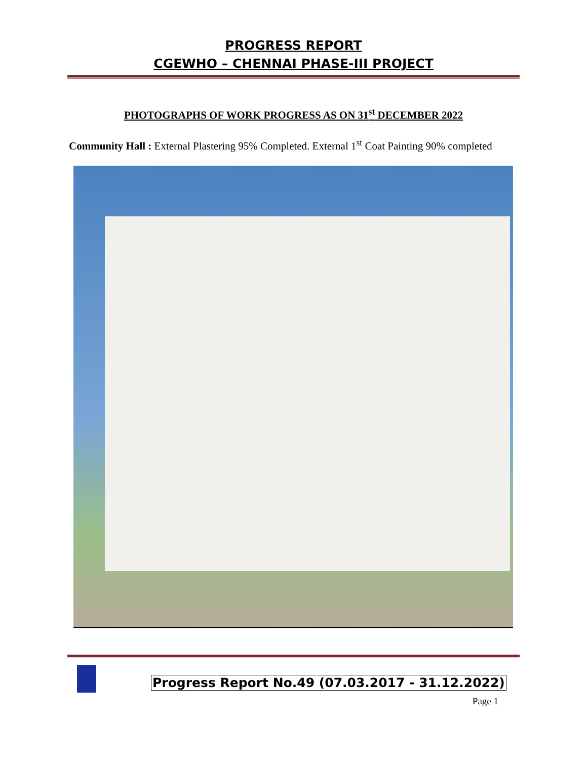PROGRESS REPORT
CGEWHO – CHENNAI PHASE-III PROJECT
PHOTOGRAPHS OF WORK PROGRESS AS ON 31<sup>st</sup> DECEMBER 2022
Community Hall : External Plastering 95% Completed. External 1<sup>st</sup> Coat Painting 90% completed
Progress Report No.49 (07.03.2017 - 31.12.2022)
Page 1